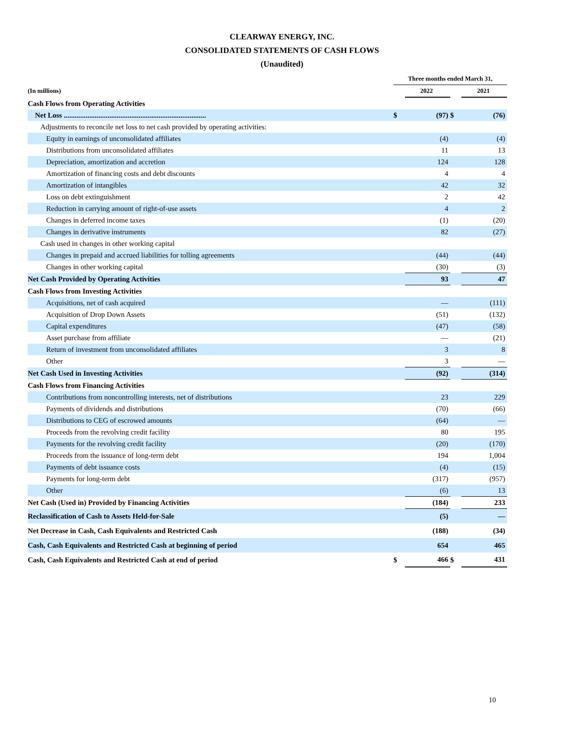CLEARWAY ENERGY, INC.
CONSOLIDATED STATEMENTS OF CASH FLOWS
(Unaudited)
| | Three months ended March 31, | | | |
| (In millions) | | 2022 | | 2021 |
| Cash Flows from Operating Activities | | | | |
| Net Loss .............................................................................. | $ | (97) | $ | (76) |
| Adjustments to reconcile net loss to net cash provided by operating activities: | | | | |
| Equity in earnings of unconsolidated affiliates | | (4) | | (4) |
| Distributions from unconsolidated affiliates | | 11 | | 13 |
| Depreciation, amortization and accretion | | 124 | | 128 |
| Amortization of financing costs and debt discounts | | 4 | | 4 |
| Amortization of intangibles | | 42 | | 32 |
| Loss on debt extinguishment | | 2 | | 42 |
| Reduction in carrying amount of right-of-use assets | | 4 | | 2 |
| Changes in deferred income taxes | | (1) | | (20) |
| Changes in derivative instruments | | 82 | | (27) |
| Cash used in changes in other working capital | | | | |
| Changes in prepaid and accrued liabilities for tolling agreements | | (44) | | (44) |
| Changes in other working capital | | (30) | | (3) |
| Net Cash Provided by Operating Activities | | 93 | | 47 |
| Cash Flows from Investing Activities | | | | |
| Acquisitions, net of cash acquired | | — | | (111) |
| Acquisition of Drop Down Assets | | (51) | | (132) |
| Capital expenditures | | (47) | | (58) |
| Asset purchase from affiliate | | — | | (21) |
| Return of investment from unconsolidated affiliates | | 3 | | 8 |
| Other | | 3 | | — |
| Net Cash Used in Investing Activities | | (92) | | (314) |
| Cash Flows from Financing Activities | | | | |
| Contributions from noncontrolling interests, net of distributions | | 23 | | 229 |
| Payments of dividends and distributions | | (70) | | (66) |
| Distributions to CEG of escrowed amounts | | (64) | | — |
| Proceeds from the revolving credit facility | | 80 | | 195 |
| Payments for the revolving credit facility | | (20) | | (170) |
| Proceeds from the issuance of long-term debt | | 194 | | 1,004 |
| Payments of debt issuance costs | | (4) | | (15) |
| Payments for long-term debt | | (317) | | (957) |
| Other | | (6) | | 13 |
| Net Cash (Used in) Provided by Financing Activities | | (184) | | 233 |
| Reclassification of Cash to Assets Held-for-Sale | | (5) | | — |
| Net Decrease in Cash, Cash Equivalents and Restricted Cash | | (188) | | (34) |
| Cash, Cash Equivalents and Restricted Cash at beginning of period | | 654 | | 465 |
| Cash, Cash Equivalents and Restricted Cash at end of period | $ | 466 | $ | 431 |
10